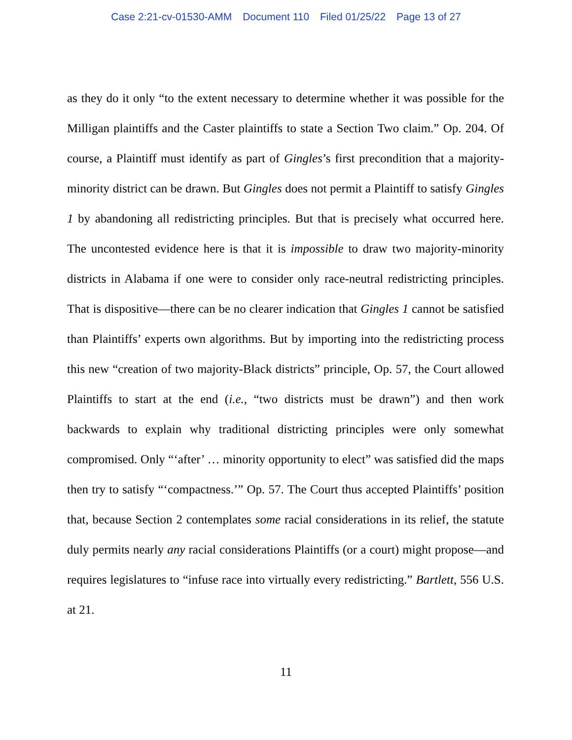Case 2:21-cv-01530-AMM Document 110 Filed 01/25/22 Page 13 of 27
as they do it only “to the extent necessary to determine whether it was possible for the Milligan plaintiffs and the Caster plaintiffs to state a Section Two claim.” Op. 204. Of course, a Plaintiff must identify as part of Gingles’s first precondition that a majority-minority district can be drawn. But Gingles does not permit a Plaintiff to satisfy Gingles 1 by abandoning all redistricting principles. But that is precisely what occurred here. The uncontested evidence here is that it is impossible to draw two majority-minority districts in Alabama if one were to consider only race-neutral redistricting principles. That is dispositive—there can be no clearer indication that Gingles 1 cannot be satisfied than Plaintiffs’ experts own algorithms. But by importing into the redistricting process this new “creation of two majority-Black districts” principle, Op. 57, the Court allowed Plaintiffs to start at the end (i.e., “two districts must be drawn”) and then work backwards to explain why traditional districting principles were only somewhat compromised. Only “‘after’ … minority opportunity to elect” was satisfied did the maps then try to satisfy “‘compactness.’” Op. 57. The Court thus accepted Plaintiffs’ position that, because Section 2 contemplates some racial considerations in its relief, the statute duly permits nearly any racial considerations Plaintiffs (or a court) might propose—and requires legislatures to “infuse race into virtually every redistricting.” Bartlett, 556 U.S. at 21.
11